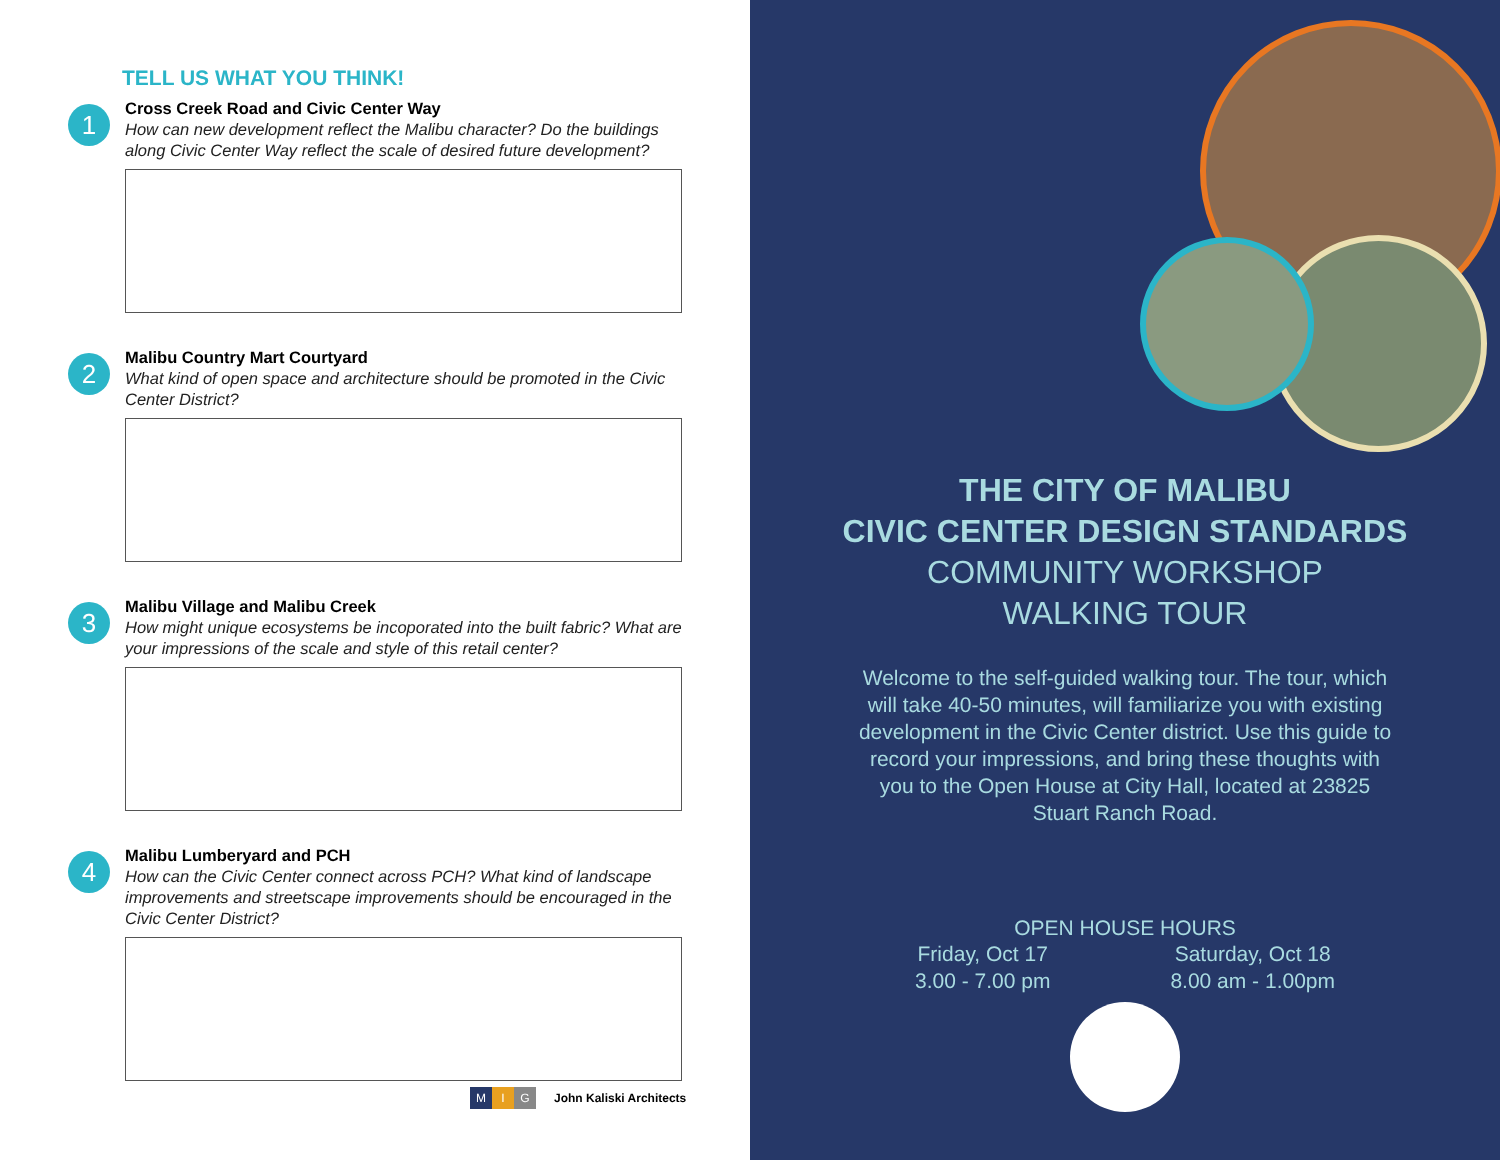TELL US WHAT YOU THINK!
1
Cross Creek Road and Civic Center Way
How can new development reflect the Malibu character? Do the buildings along Civic Center Way reflect the scale of desired future development?
2
Malibu Country Mart Courtyard
What kind of open space and architecture should be promoted in the Civic Center District?
3
Malibu Village and Malibu Creek
How might unique ecosystems be incoporated into the built fabric? What are your impressions of the scale and style of this retail center?
4
Malibu Lumberyard and PCH
How can the Civic Center connect across PCH? What kind of landscape improvements and streetscape improvements should be encouraged in the Civic Center District?
M I G
John Kaliski Architects
THE CITY OF MALIBU
CIVIC CENTER DESIGN STANDARDS
COMMUNITY WORKSHOP
WALKING TOUR
Welcome to the self-guided walking tour. The tour, which will take 40-50 minutes, will familiarize you with existing development in the Civic Center district. Use this guide to record your impressions, and bring these thoughts with you to the Open House at City Hall, located at 23825 Stuart Ranch Road.
OPEN HOUSE HOURS
Friday, Oct 17
3.00 - 7.00 pm
Saturday, Oct 18
8.00 am - 1.00pm